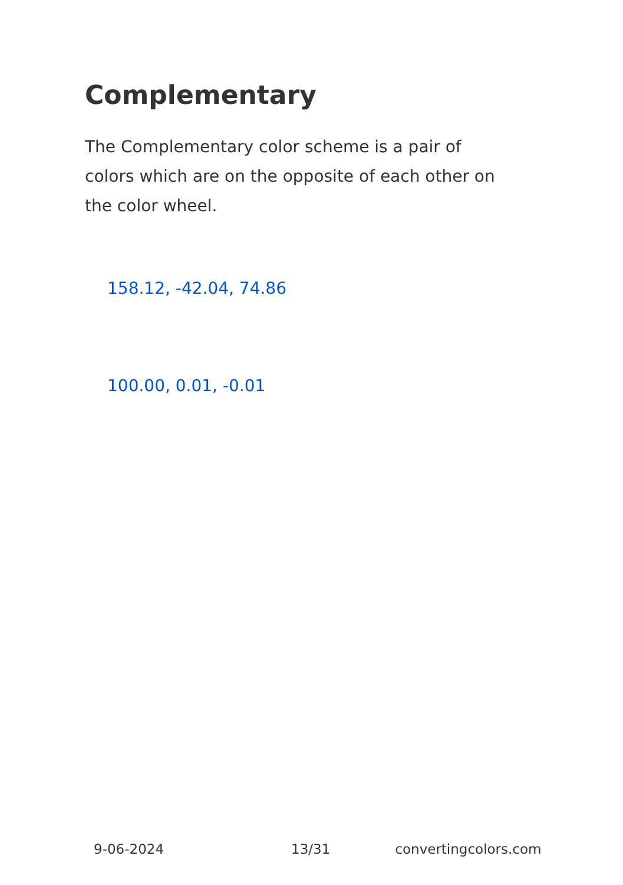Complementary
The Complementary color scheme is a pair of colors which are on the opposite of each other on the color wheel.
158.12, -42.04, 74.86
100.00, 0.01, -0.01
9-06-2024 13/31 convertingcolors.com